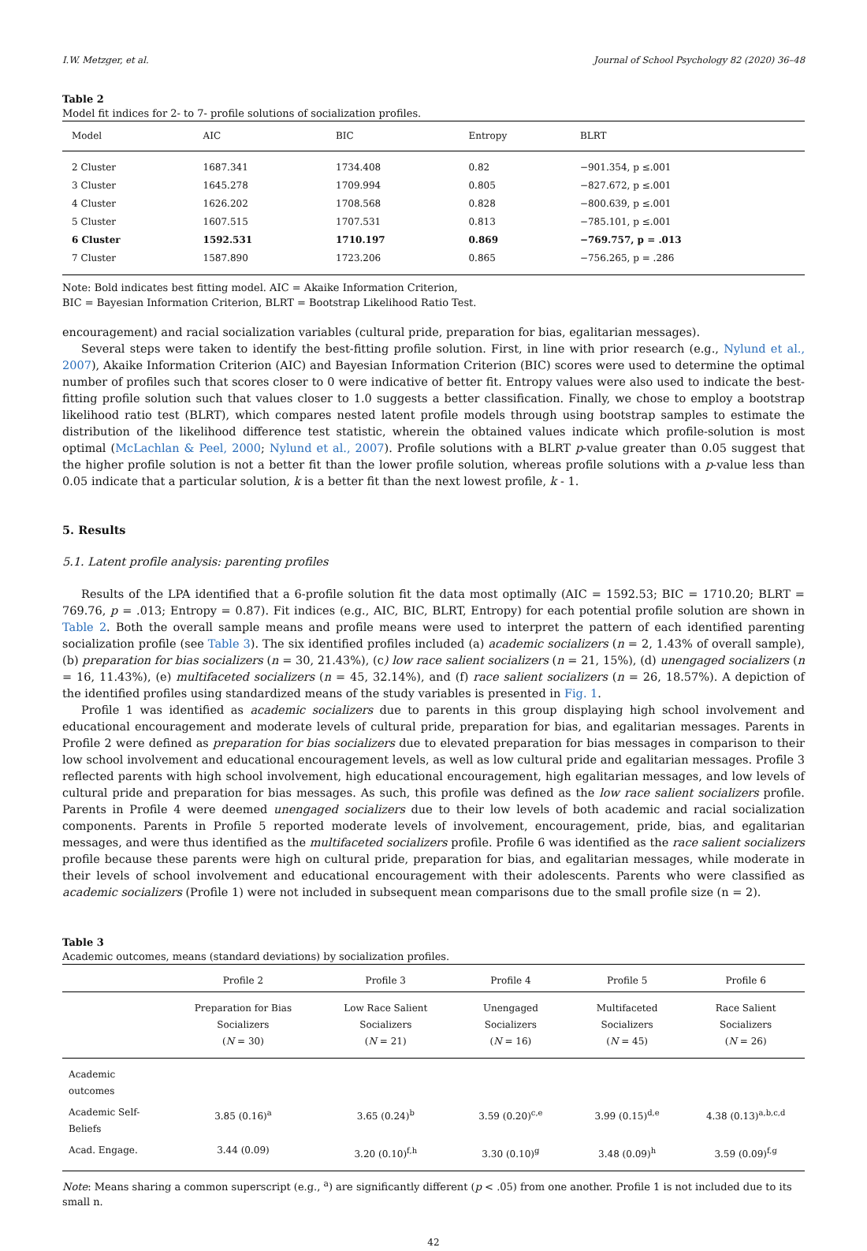I.W. Metzger, et al. Journal of School Psychology 82 (2020) 36–48
Table 2
Model fit indices for 2- to 7- profile solutions of socialization profiles.
| Model | AIC | BIC | Entropy | BLRT |
| --- | --- | --- | --- | --- |
| 2 Cluster | 1687.341 | 1734.408 | 0.82 | −901.354, p ≤.001 |
| 3 Cluster | 1645.278 | 1709.994 | 0.805 | −827.672, p ≤.001 |
| 4 Cluster | 1626.202 | 1708.568 | 0.828 | −800.639, p ≤.001 |
| 5 Cluster | 1607.515 | 1707.531 | 0.813 | −785.101, p ≤.001 |
| 6 Cluster | 1592.531 | 1710.197 | 0.869 | −769.757, p = .013 |
| 7 Cluster | 1587.890 | 1723.206 | 0.865 | −756.265, p = .286 |
Note: Bold indicates best fitting model. AIC = Akaike Information Criterion,
BIC = Bayesian Information Criterion, BLRT = Bootstrap Likelihood Ratio Test.
encouragement) and racial socialization variables (cultural pride, preparation for bias, egalitarian messages).
Several steps were taken to identify the best-fitting profile solution. First, in line with prior research (e.g., Nylund et al., 2007), Akaike Information Criterion (AIC) and Bayesian Information Criterion (BIC) scores were used to determine the optimal number of profiles such that scores closer to 0 were indicative of better fit. Entropy values were also used to indicate the best-fitting profile solution such that values closer to 1.0 suggests a better classification. Finally, we chose to employ a bootstrap likelihood ratio test (BLRT), which compares nested latent profile models through using bootstrap samples to estimate the distribution of the likelihood difference test statistic, wherein the obtained values indicate which profile-solution is most optimal (McLachlan & Peel, 2000; Nylund et al., 2007). Profile solutions with a BLRT p-value greater than 0.05 suggest that the higher profile solution is not a better fit than the lower profile solution, whereas profile solutions with a p-value less than 0.05 indicate that a particular solution, k is a better fit than the next lowest profile, k - 1.
5. Results
5.1. Latent profile analysis: parenting profiles
Results of the LPA identified that a 6-profile solution fit the data most optimally (AIC = 1592.53; BIC = 1710.20; BLRT = 769.76, p = .013; Entropy = 0.87). Fit indices (e.g., AIC, BIC, BLRT, Entropy) for each potential profile solution are shown in Table 2. Both the overall sample means and profile means were used to interpret the pattern of each identified parenting socialization profile (see Table 3). The six identified profiles included (a) academic socializers (n = 2, 1.43% of overall sample), (b) preparation for bias socializers (n = 30, 21.43%), (c) low race salient socializers (n = 21, 15%), (d) unengaged socializers (n = 16, 11.43%), (e) multifaceted socializers (n = 45, 32.14%), and (f) race salient socializers (n = 26, 18.57%). A depiction of the identified profiles using standardized means of the study variables is presented in Fig. 1.
Profile 1 was identified as academic socializers due to parents in this group displaying high school involvement and educational encouragement and moderate levels of cultural pride, preparation for bias, and egalitarian messages. Parents in Profile 2 were defined as preparation for bias socializers due to elevated preparation for bias messages in comparison to their low school involvement and educational encouragement levels, as well as low cultural pride and egalitarian messages. Profile 3 reflected parents with high school involvement, high educational encouragement, high egalitarian messages, and low levels of cultural pride and preparation for bias messages. As such, this profile was defined as the low race salient socializers profile. Parents in Profile 4 were deemed unengaged socializers due to their low levels of both academic and racial socialization components. Parents in Profile 5 reported moderate levels of involvement, encouragement, pride, bias, and egalitarian messages, and were thus identified as the multifaceted socializers profile. Profile 6 was identified as the race salient socializers profile because these parents were high on cultural pride, preparation for bias, and egalitarian messages, while moderate in their levels of school involvement and educational encouragement with their adolescents. Parents who were classified as academic socializers (Profile 1) were not included in subsequent mean comparisons due to the small profile size (n = 2).
Table 3
Academic outcomes, means (standard deviations) by socialization profiles.
| | Profile 2 | Profile 3 | Profile 4 | Profile 5 | Profile 6 |
| --- | --- | --- | --- | --- | --- |
| | Preparation for Bias Socializers ( N = 30) | Low Race Salient Socializers ( N = 21) | Unengaged Socializers ( N = 16) | Multifaceted Socializers ( N = 45) | Race Salient Socializers ( N = 26) |
| Academic outcomes | | | | | |
| Academic Self-Beliefs | 3.85 (0.16)<sup>a</sup> | 3.65 (0.24)<sup>b</sup> | 3.59 (0.20)<sup>c,e</sup> | 3.99 (0.15)<sup>d,e</sup> | 4.38 (0.13)<sup>a,b,c,d</sup> |
| Acad. Engage. | 3.44 (0.09) | 3.20 (0.10)<sup>f,h</sup> | 3.30 (0.10)<sup>g</sup> | 3.48 (0.09)<sup>h</sup> | 3.59 (0.09)<sup>f,g</sup> |
Note: Means sharing a common superscript (e.g., <sup>a</sup>) are significantly different (p < .05) from one another. Profile 1 is not included due to its small n.
42